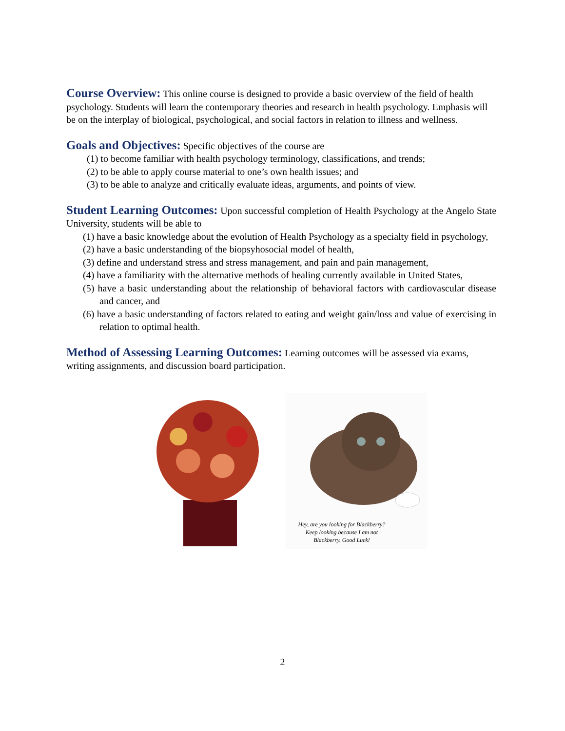Course Overview:
This online course is designed to provide a basic overview of the field of health psychology. Students will learn the contemporary theories and research in health psychology. Emphasis will be on the interplay of biological, psychological, and social factors in relation to illness and wellness.
Goals and Objectives:
Specific objectives of the course are
(1) to become familiar with health psychology terminology, classifications, and trends;
(2) to be able to apply course material to one’s own health issues; and
(3) to be able to analyze and critically evaluate ideas, arguments, and points of view.
Student Learning Outcomes:
Upon successful completion of Health Psychology at the Angelo State University, students will be able to
(1) have a basic knowledge about the evolution of Health Psychology as a specialty field in psychology,
(2) have a basic understanding of the biopsyhosocial model of health,
(3) define and understand stress and stress management, and pain and pain management,
(4) have a familiarity with the alternative methods of healing currently available in United States,
(5) have a basic understanding about the relationship of behavioral factors with cardiovascular disease and cancer, and
(6) have a basic understanding of factors related to eating and weight gain/loss and value of exercising in relation to optimal health.
Method of Assessing Learning Outcomes:
Learning outcomes will be assessed via exams, writing assignments, and discussion board participation.
Hey, are you looking for Blackberry? Keep looking because I am not Blackberry. Good Luck!
2